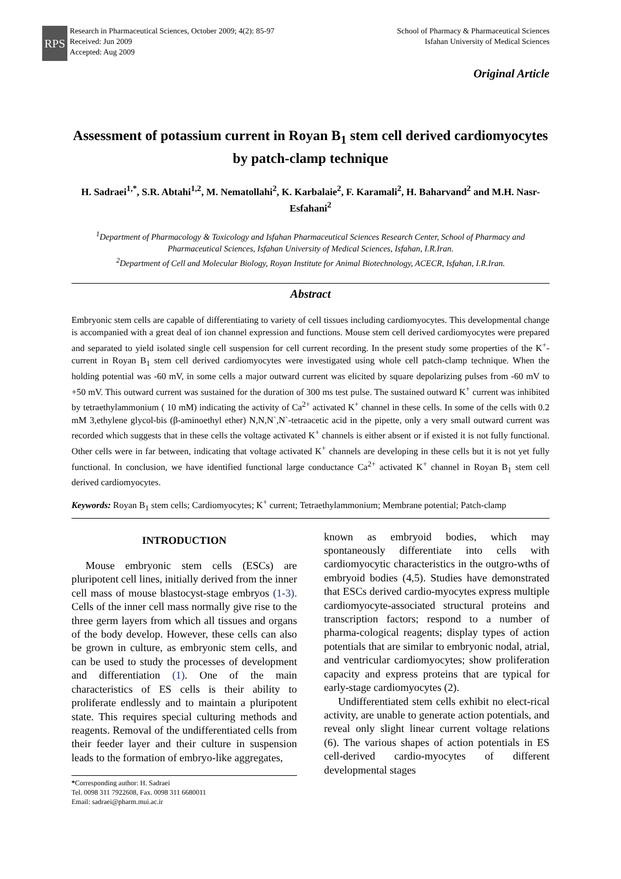RPS
Research in Pharmaceutical Sciences, October 2009; 4(2): 85-97
Received: Jun 2009
Accepted: Aug 2009
School of Pharmacy & Pharmaceutical Sciences
Isfahan University of Medical Sciences
Original Article
Assessment of potassium current in Royan B<sub>1</sub> stem cell derived cardiomyocytes by patch-clamp technique
H. Sadraei<sup>1,*</sup>, S.R. Abtahi<sup>1,2</sup>, M. Nematollahi<sup>2</sup>, K. Karbalaie<sup>2</sup>, F. Karamali<sup>2</sup>, H. Baharvand<sup>2</sup> and M.H. Nasr-Esfahani<sup>2</sup>
<sup>1</sup> Department of Pharmacology & Toxicology and Isfahan Pharmaceutical Sciences Research Center, School of Pharmacy and Pharmaceutical Sciences, Isfahan University of Medical Sciences, Isfahan, I.R.Iran.
<sup>2</sup> Department of Cell and Molecular Biology, Royan Institute for Animal Biotechnology, ACECR, Isfahan, I.R.Iran.
Abstract
Embryonic stem cells are capable of differentiating to variety of cell tissues including cardiomyocytes. This developmental change is accompanied with a great deal of ion channel expression and functions. Mouse stem cell derived cardiomyocytes were prepared and separated to yield isolated single cell suspension for cell current recording. In the present study some properties of the K<sup>+</sup>-current in Royan B<sub>1</sub> stem cell derived cardiomyocytes were investigated using whole cell patch-clamp technique. When the holding potential was -60 mV, in some cells a major outward current was elicited by square depolarizing pulses from -60 mV to +50 mV. This outward current was sustained for the duration of 300 ms test pulse. The sustained outward K<sup>+</sup> current was inhibited by tetraethylammonium ( 10 mM) indicating the activity of Ca<sup>2+</sup> activated K<sup>+</sup> channel in these cells. In some of the cells with 0.2 mM 3,ethylene glycol-bis (β-aminoethyl ether) N,N,N`,N`-tetraacetic acid in the pipette, only a very small outward current was recorded which suggests that in these cells the voltage activated K<sup>+</sup> channels is either absent or if existed it is not fully functional. Other cells were in far between, indicating that voltage activated K<sup>+</sup> channels are developing in these cells but it is not yet fully functional. In conclusion, we have identified functional large conductance Ca<sup>2+</sup> activated K<sup>+</sup> channel in Royan B<sub>1</sub> stem cell derived cardiomyocytes.
Keywords: Royan B<sub>1</sub> stem cells; Cardiomyocytes; K<sup>+</sup> current; Tetraethylammonium; Membrane potential; Patch-clamp
INTRODUCTION
Mouse embryonic stem cells (ESCs) are pluripotent cell lines, initially derived from the inner cell mass of mouse blastocyst-stage embryos (1-3). Cells of the inner cell mass normally give rise to the three germ layers from which all tissues and organs of the body develop. However, these cells can also be grown in culture, as embryonic stem cells, and can be used to study the processes of development and differentiation (1). One of the main characteristics of ES cells is their ability to proliferate endlessly and to maintain a pluripotent state. This requires special culturing methods and reagents. Removal of the undifferentiated cells from their feeder layer and their culture in suspension leads to the formation of embryo-like aggregates,
*Corresponding author: H. Sadraei
Tel. 0098 311 7922608, Fax. 0098 311 6680011
Email: sadraei@pharm.mui.ac.ir
known as embryoid bodies, which may spontaneously differentiate into cells with cardiomyocytic characteristics in the outgro-wths of embryoid bodies (4,5). Studies have demonstrated that ESCs derived cardio-myocytes express multiple cardiomyocyte-associated structural proteins and transcription factors; respond to a number of pharma-cological reagents; display types of action potentials that are similar to embryonic nodal, atrial, and ventricular cardiomyocytes; show proliferation capacity and express proteins that are typical for early-stage cardiomyocytes (2).
Undifferentiated stem cells exhibit no elect-rical activity, are unable to generate action potentials, and reveal only slight linear current voltage relations (6). The various shapes of action potentials in ES cell-derived cardio-myocytes of different developmental stages